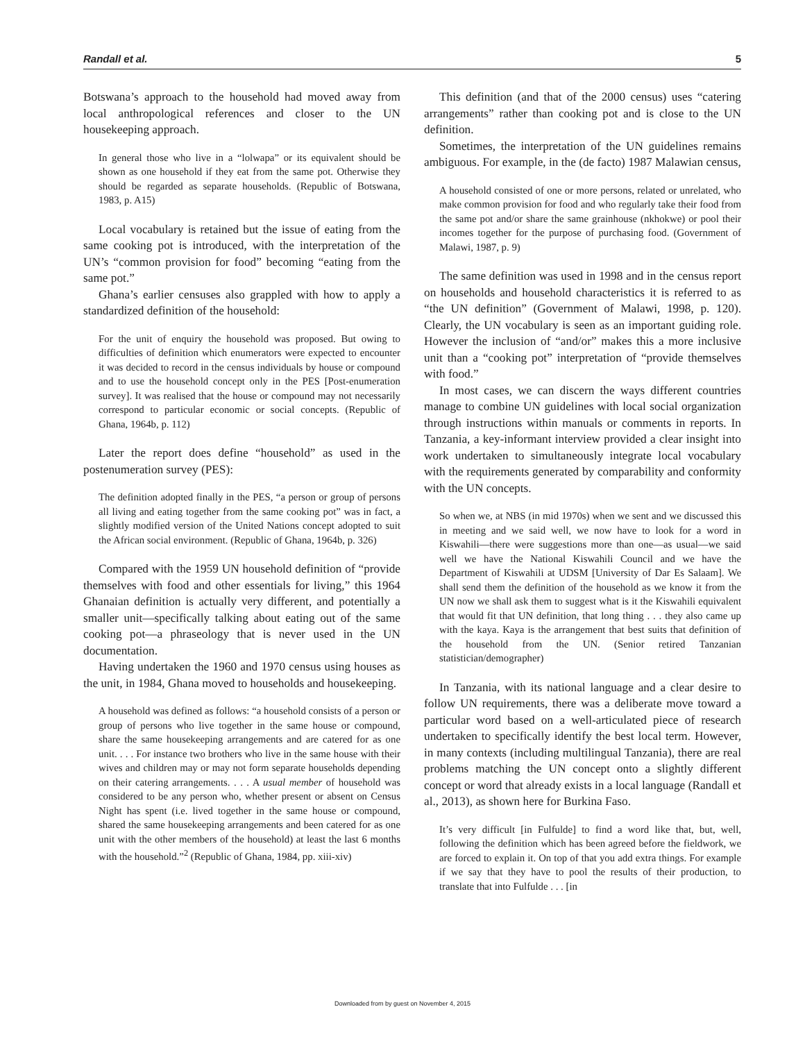Randall et al. 5
Botswana’s approach to the household had moved away from local anthropological references and closer to the UN housekeeping approach.
In general those who live in a “lolwapa” or its equivalent should be shown as one household if they eat from the same pot. Otherwise they should be regarded as separate households. (Republic of Botswana, 1983, p. A15)
Local vocabulary is retained but the issue of eating from the same cooking pot is introduced, with the interpretation of the UN’s “common provision for food” becoming “eating from the same pot.”
Ghana’s earlier censuses also grappled with how to apply a standardized definition of the household:
For the unit of enquiry the household was proposed. But owing to difficulties of definition which enumerators were expected to encounter it was decided to record in the census individuals by house or compound and to use the household concept only in the PES [Post-enumeration survey]. It was realised that the house or compound may not necessarily correspond to particular economic or social concepts. (Republic of Ghana, 1964b, p. 112)
Later the report does define “household” as used in the postenumeration survey (PES):
The definition adopted finally in the PES, “a person or group of persons all living and eating together from the same cooking pot” was in fact, a slightly modified version of the United Nations concept adopted to suit the African social environment. (Republic of Ghana, 1964b, p. 326)
Compared with the 1959 UN household definition of “provide themselves with food and other essentials for living,” this 1964 Ghanaian definition is actually very different, and potentially a smaller unit—specifically talking about eating out of the same cooking pot—a phraseology that is never used in the UN documentation.
Having undertaken the 1960 and 1970 census using houses as the unit, in 1984, Ghana moved to households and housekeeping.
A household was defined as follows: “a household consists of a person or group of persons who live together in the same house or compound, share the same housekeeping arrangements and are catered for as one unit. . . . For instance two brothers who live in the same house with their wives and children may or may not form separate households depending on their catering arrangements. . . . A usual member of household was considered to be any person who, whether present or absent on Census Night has spent (i.e. lived together in the same house or compound, shared the same housekeeping arrangements and been catered for as one unit with the other members of the household) at least the last 6 months with the household.”<sup>2</sup> (Republic of Ghana, 1984, pp. xiii-xiv)
This definition (and that of the 2000 census) uses “catering arrangements” rather than cooking pot and is close to the UN definition.
Sometimes, the interpretation of the UN guidelines remains ambiguous. For example, in the (de facto) 1987 Malawian census,
A household consisted of one or more persons, related or unrelated, who make common provision for food and who regularly take their food from the same pot and/or share the same grainhouse (nkhokwe) or pool their incomes together for the purpose of purchasing food. (Government of Malawi, 1987, p. 9)
The same definition was used in 1998 and in the census report on households and household characteristics it is referred to as “the UN definition” (Government of Malawi, 1998, p. 120). Clearly, the UN vocabulary is seen as an important guiding role. However the inclusion of “and/or” makes this a more inclusive unit than a “cooking pot” interpretation of “provide themselves with food.”
In most cases, we can discern the ways different countries manage to combine UN guidelines with local social organization through instructions within manuals or comments in reports. In Tanzania, a key-informant interview provided a clear insight into work undertaken to simultaneously integrate local vocabulary with the requirements generated by comparability and conformity with the UN concepts.
So when we, at NBS (in mid 1970s) when we sent and we discussed this in meeting and we said well, we now have to look for a word in Kiswahili—there were suggestions more than one—as usual—we said well we have the National Kiswahili Council and we have the Department of Kiswahili at UDSM [University of Dar Es Salaam]. We shall send them the definition of the household as we know it from the UN now we shall ask them to suggest what is it the Kiswahili equivalent that would fit that UN definition, that long thing . . . they also came up with the kaya. Kaya is the arrangement that best suits that definition of the household from the UN. (Senior retired Tanzanian statistician/demographer)
In Tanzania, with its national language and a clear desire to follow UN requirements, there was a deliberate move toward a particular word based on a well-articulated piece of research undertaken to specifically identify the best local term. However, in many contexts (including multilingual Tanzania), there are real problems matching the UN concept onto a slightly different concept or word that already exists in a local language (Randall et al., 2013), as shown here for Burkina Faso.
It’s very difficult [in Fulfulde] to find a word like that, but, well, following the definition which has been agreed before the fieldwork, we are forced to explain it. On top of that you add extra things. For example if we say that they have to pool the results of their production, to translate that into Fulfulde . . . [in
Downloaded from by guest on November 4, 2015